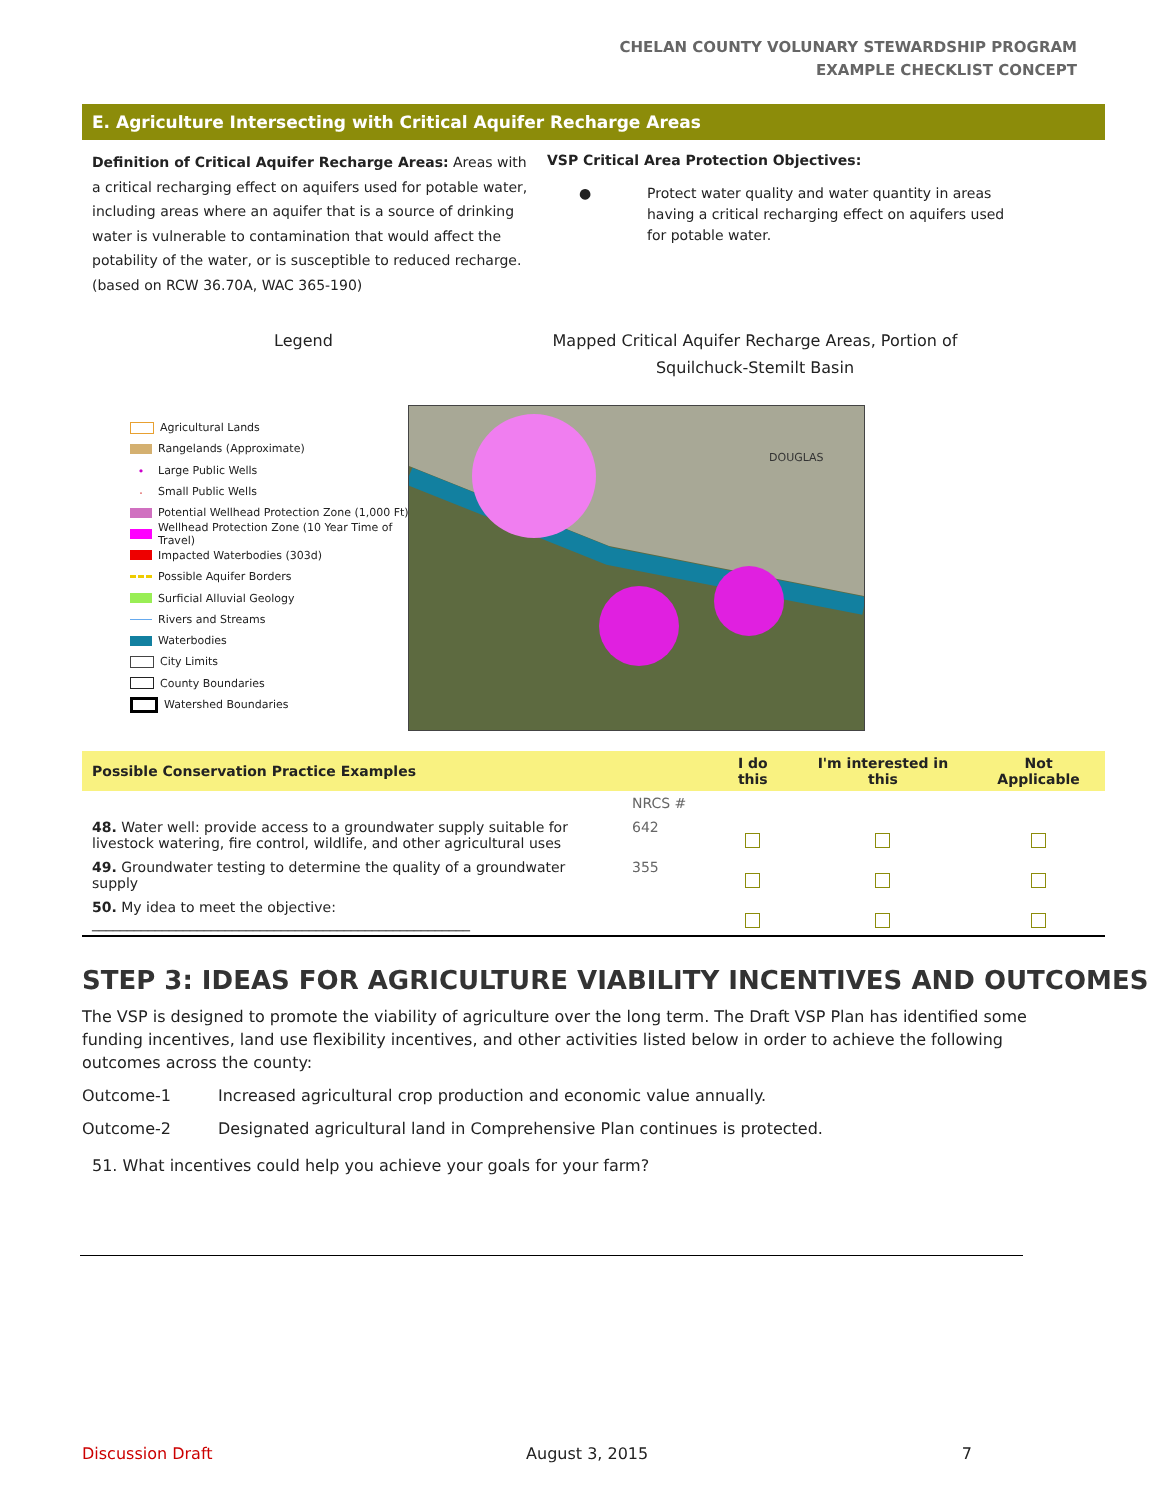CHELAN COUNTY VOLUNARY STEWARDSHIP PROGRAM
EXAMPLE CHECKLIST CONCEPT
E. Agriculture Intersecting with Critical Aquifer Recharge Areas
Definition of Critical Aquifer Recharge Areas: Areas with a critical recharging effect on aquifers used for potable water, including areas where an aquifer that is a source of drinking water is vulnerable to contamination that would affect the potability of the water, or is susceptible to reduced recharge. (based on RCW 36.70A, WAC 365-190)
VSP Critical Area Protection Objectives:
● Protect water quality and water quantity in areas having a critical recharging effect on aquifers used for potable water.
Legend Mapped Critical Aquifer Recharge Areas, Portion of Squilchuck-Stemilt Basin
Agricultural Lands
Rangelands (Approximate)
• Large Public Wells
· Small Public Wells
Potential Wellhead Protection Zone (1,000 Ft)
Wellhead Protection Zone (10 Year Time of Travel)
Impacted Waterbodies (303d)
Possible Aquifer Borders
Surficial Alluvial Geology
Rivers and Streams
Waterbodies
City Limits
County Boundaries
Watershed Boundaries
DOUGLAS
| Possible Conservation Practice Examples | | I do this | I'm interested in this | Not Applicable |
| --- | --- | --- | --- | --- |
| | NRCS # | | | |
| 48. Water well: provide access to a groundwater supply suitable for livestock watering, fire control, wildlife, and other agricultural uses | 642 | | | |
| 49. Groundwater testing to determine the quality of a groundwater supply | 355 | | | |
| 50. My idea to meet the objective: ______________________________________________________ | | | | |
STEP 3: IDEAS FOR AGRICULTURE VIABILITY INCENTIVES AND OUTCOMES
The VSP is designed to promote the viability of agriculture over the long term. The Draft VSP Plan has identified some funding incentives, land use flexibility incentives, and other activities listed below in order to achieve the following outcomes across the county:
Outcome-1 Increased agricultural crop production and economic value annually.
Outcome-2 Designated agricultural land in Comprehensive Plan continues is protected.
51. What incentives could help you achieve your goals for your farm?
Discussion Draft August 3, 2015 7